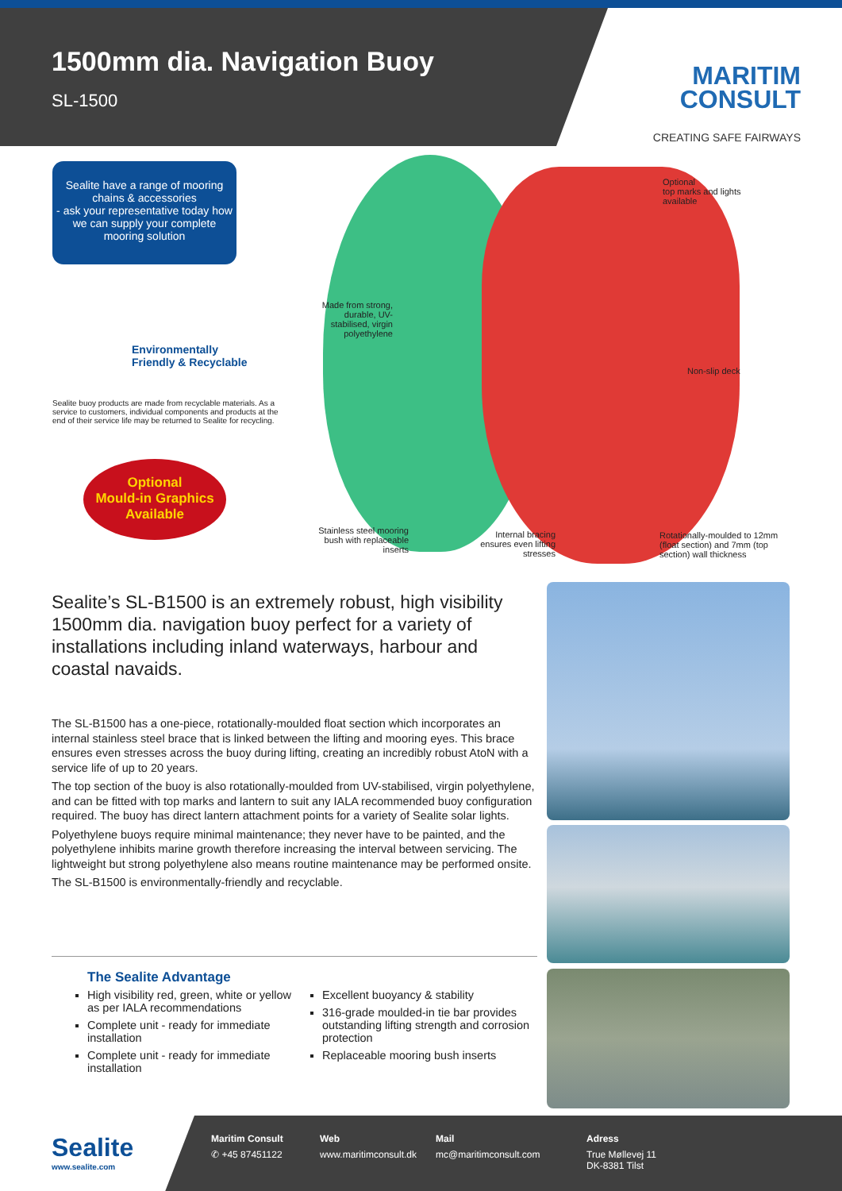1500mm dia. Navigation Buoy
SL-1500
MARITIM
CONSULT
CREATING SAFE FAIRWAYS
Sealite have a range of mooring chains & accessories
- ask your representative today how we can supply your complete mooring solution
Environmentally
Friendly & Recyclable
Sealite buoy products are made from recyclable materials. As a service to customers, individual components and products at the end of their service life may be returned to Sealite for recycling.
Optional
Mould-in Graphics
Available
Optional
top marks and lights
available
Made from strong, durable, UV-stabilised, virgin polyethylene
Non-slip deck
Stainless steel mooring bush with replaceable inserts
Internal bracing ensures even lifting stresses
Rotationally-moulded to 12mm (float section) and 7mm (top section) wall thickness
Sealite’s SL-B1500 is an extremely robust, high visibility 1500mm dia. navigation buoy perfect for a variety of installations including inland waterways, harbour and coastal navaids.
The SL-B1500 has a one-piece, rotationally-moulded float section which incorporates an internal stainless steel brace that is linked between the lifting and mooring eyes. This brace ensures even stresses across the buoy during lifting, creating an incredibly robust AtoN with a service life of up to 20 years.
The top section of the buoy is also rotationally-moulded from UV-stabilised, virgin polyethylene, and can be fitted with top marks and lantern to suit any IALA recommended buoy configuration required. The buoy has direct lantern attachment points for a variety of Sealite solar lights.
Polyethylene buoys require minimal maintenance; they never have to be painted, and the polyethylene inhibits marine growth therefore increasing the interval between servicing. The lightweight but strong polyethylene also means routine maintenance may be performed onsite.
The SL-B1500 is environmentally-friendly and recyclable.
The Sealite Advantage
High visibility red, green, white or yellow as per IALA recommendations
Complete unit - ready for immediate installation
Complete unit - ready for immediate installation
Excellent buoyancy & stability
316-grade moulded-in tie bar provides outstanding lifting strength and corrosion protection
Replaceable mooring bush inserts
Sealite
www.sealite.com
Maritim Consult
✆ +45 87451122
Web
www.maritimconsult.dk
Mail
mc@maritimconsult.com
Adress
True Møllevej 11
DK-8381 Tilst